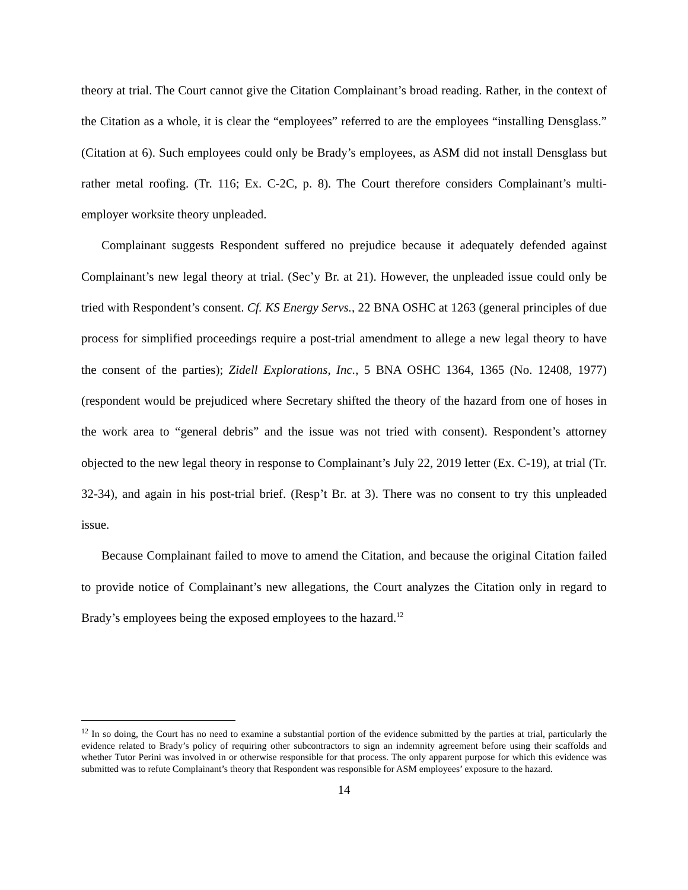theory at trial. The Court cannot give the Citation Complainant’s broad reading. Rather, in the context of the Citation as a whole, it is clear the “employees” referred to are the employees “installing Densglass.” (Citation at 6). Such employees could only be Brady’s employees, as ASM did not install Densglass but rather metal roofing. (Tr. 116; Ex. C-2C, p. 8). The Court therefore considers Complainant’s multi-employer worksite theory unpleaded.
Complainant suggests Respondent suffered no prejudice because it adequately defended against Complainant’s new legal theory at trial. (Sec’y Br. at 21). However, the unpleaded issue could only be tried with Respondent’s consent. Cf. KS Energy Servs., 22 BNA OSHC at 1263 (general principles of due process for simplified proceedings require a post-trial amendment to allege a new legal theory to have the consent of the parties); Zidell Explorations, Inc., 5 BNA OSHC 1364, 1365 (No. 12408, 1977) (respondent would be prejudiced where Secretary shifted the theory of the hazard from one of hoses in the work area to “general debris” and the issue was not tried with consent). Respondent’s attorney objected to the new legal theory in response to Complainant’s July 22, 2019 letter (Ex. C-19), at trial (Tr. 32-34), and again in his post-trial brief. (Resp’t Br. at 3). There was no consent to try this unpleaded issue.
Because Complainant failed to move to amend the Citation, and because the original Citation failed to provide notice of Complainant’s new allegations, the Court analyzes the Citation only in regard to Brady’s employees being the exposed employees to the hazard.<sup>12</sup>
<sup>12</sup> In so doing, the Court has no need to examine a substantial portion of the evidence submitted by the parties at trial, particularly the evidence related to Brady’s policy of requiring other subcontractors to sign an indemnity agreement before using their scaffolds and whether Tutor Perini was involved in or otherwise responsible for that process. The only apparent purpose for which this evidence was submitted was to refute Complainant’s theory that Respondent was responsible for ASM employees’ exposure to the hazard.
14